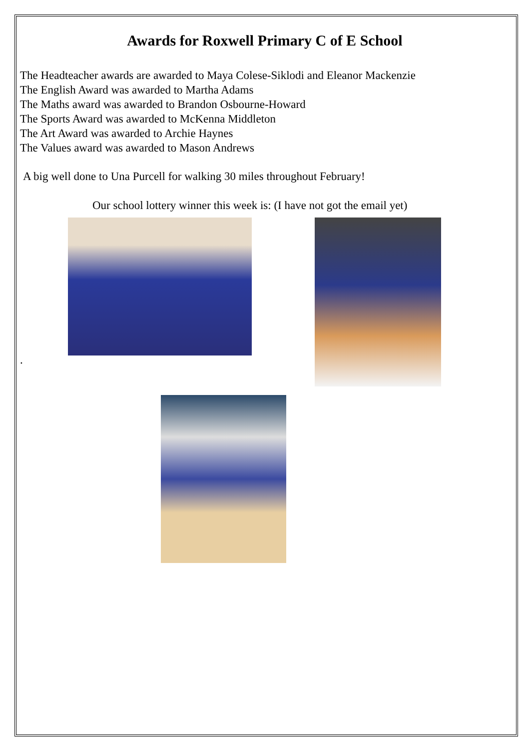Awards for Roxwell Primary C of E School
The Headteacher awards are awarded to Maya Colese-Siklodi and Eleanor Mackenzie
The English Award was awarded to Martha Adams
The Maths award was awarded to Brandon Osbourne-Howard
The Sports Award was awarded to McKenna Middleton
The Art Award was awarded to Archie Haynes
The Values award was awarded to Mason Andrews
A big well done to Una Purcell for walking 30 miles throughout February!
Our school lottery winner this week is: (I have not got the email yet)
.